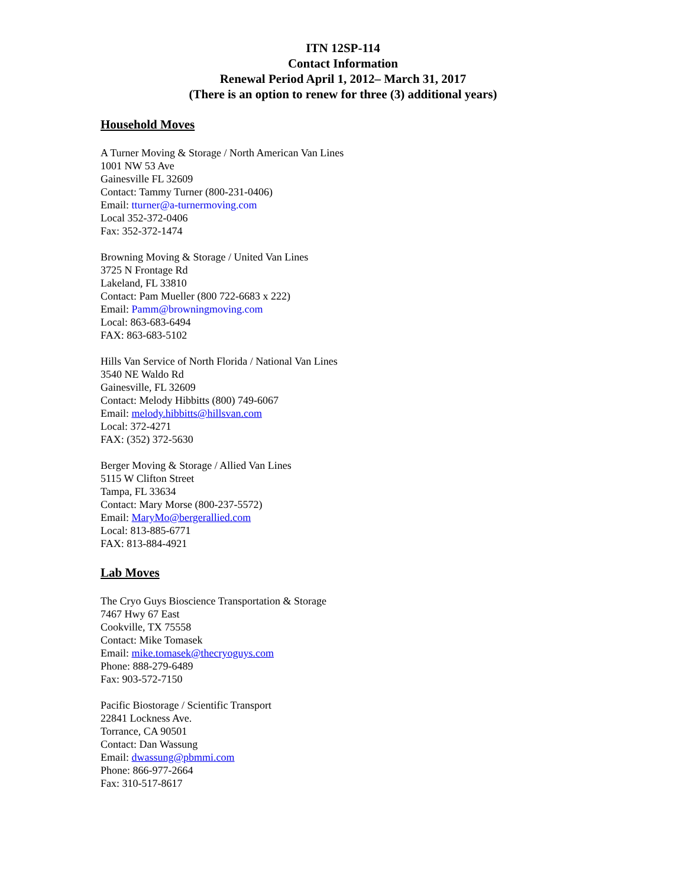ITN 12SP-114
Contact Information
Renewal Period April 1, 2012– March 31, 2017
(There is an option to renew for three (3) additional years)
Household Moves
A Turner Moving & Storage / North American Van Lines
1001 NW 53 Ave
Gainesville FL 32609
Contact: Tammy Turner (800-231-0406)
Email: tturner@a-turnermoving.com
Local 352-372-0406
Fax: 352-372-1474
Browning Moving & Storage / United Van Lines
3725 N Frontage Rd
Lakeland, FL 33810
Contact: Pam Mueller (800 722-6683 x 222)
Email: Pamm@browningmoving.com
Local: 863-683-6494
FAX: 863-683-5102
Hills Van Service of North Florida / National Van Lines
3540 NE Waldo Rd
Gainesville, FL 32609
Contact: Melody Hibbitts (800) 749-6067
Email: melody.hibbitts@hillsvan.com
Local: 372-4271
FAX: (352) 372-5630
Berger Moving & Storage / Allied Van Lines
5115 W Clifton Street
Tampa, FL 33634
Contact: Mary Morse (800-237-5572)
Email: MaryMo@bergerallied.com
Local: 813-885-6771
FAX: 813-884-4921
Lab Moves
The Cryo Guys Bioscience Transportation & Storage
7467 Hwy 67 East
Cookville, TX 75558
Contact: Mike Tomasek
Email: mike.tomasek@thecryoguys.com
Phone: 888-279-6489
Fax: 903-572-7150
Pacific Biostorage / Scientific Transport
22841 Lockness Ave.
Torrance, CA 90501
Contact: Dan Wassung
Email: dwassung@pbmmi.com
Phone: 866-977-2664
Fax: 310-517-8617